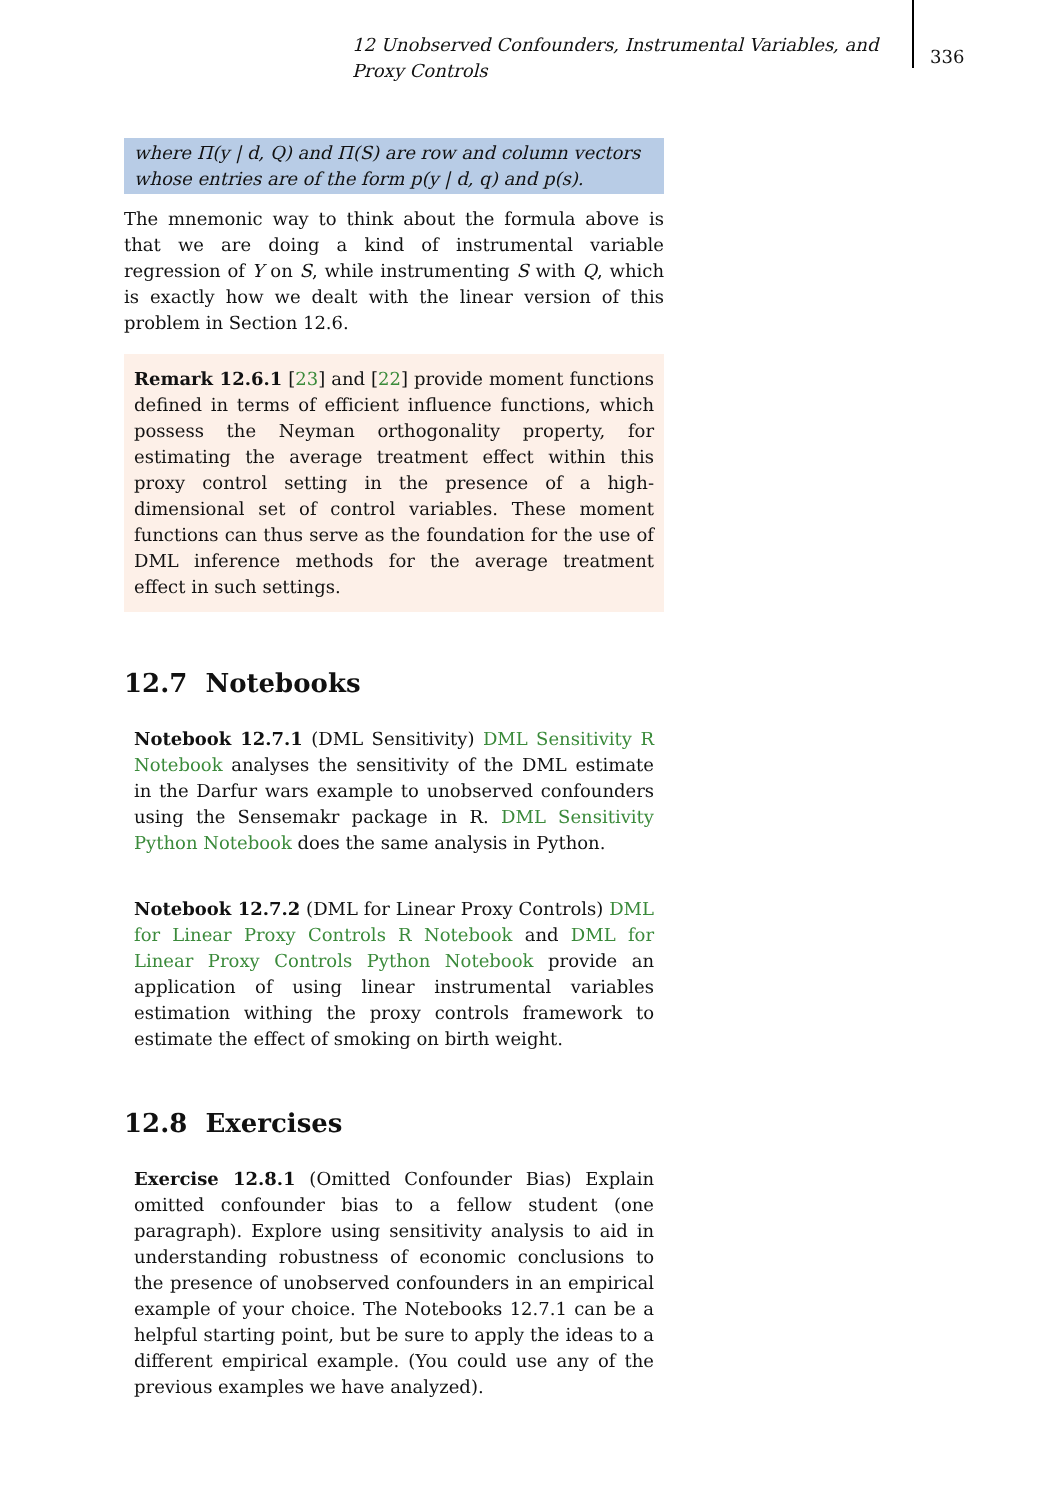12 Unobserved Confounders, Instrumental Variables, and Proxy Controls
336
where Π(y | d, Q) and Π(S) are row and column vectors whose entries are of the form p(y | d, q) and p(s).
The mnemonic way to think about the formula above is that we are doing a kind of instrumental variable regression of Y on S, while instrumenting S with Q, which is exactly how we dealt with the linear version of this problem in Section 12.6.
Remark 12.6.1 [23] and [22] provide moment functions defined in terms of efficient influence functions, which possess the Neyman orthogonality property, for estimating the average treatment effect within this proxy control setting in the presence of a high-dimensional set of control variables. These moment functions can thus serve as the foundation for the use of DML inference methods for the average treatment effect in such settings.
12.7 Notebooks
Notebook 12.7.1 (DML Sensitivity) DML Sensitivity R Notebook analyses the sensitivity of the DML estimate in the Darfur wars example to unobserved confounders using the Sensemakr package in R. DML Sensitivity Python Notebook does the same analysis in Python.
Notebook 12.7.2 (DML for Linear Proxy Controls) DML for Linear Proxy Controls R Notebook and DML for Linear Proxy Controls Python Notebook provide an application of using linear instrumental variables estimation withing the proxy controls framework to estimate the effect of smoking on birth weight.
12.8 Exercises
Exercise 12.8.1 (Omitted Confounder Bias) Explain omitted confounder bias to a fellow student (one paragraph). Explore using sensitivity analysis to aid in understanding robustness of economic conclusions to the presence of unobserved confounders in an empirical example of your choice. The Notebooks 12.7.1 can be a helpful starting point, but be sure to apply the ideas to a different empirical example. (You could use any of the previous examples we have analyzed).